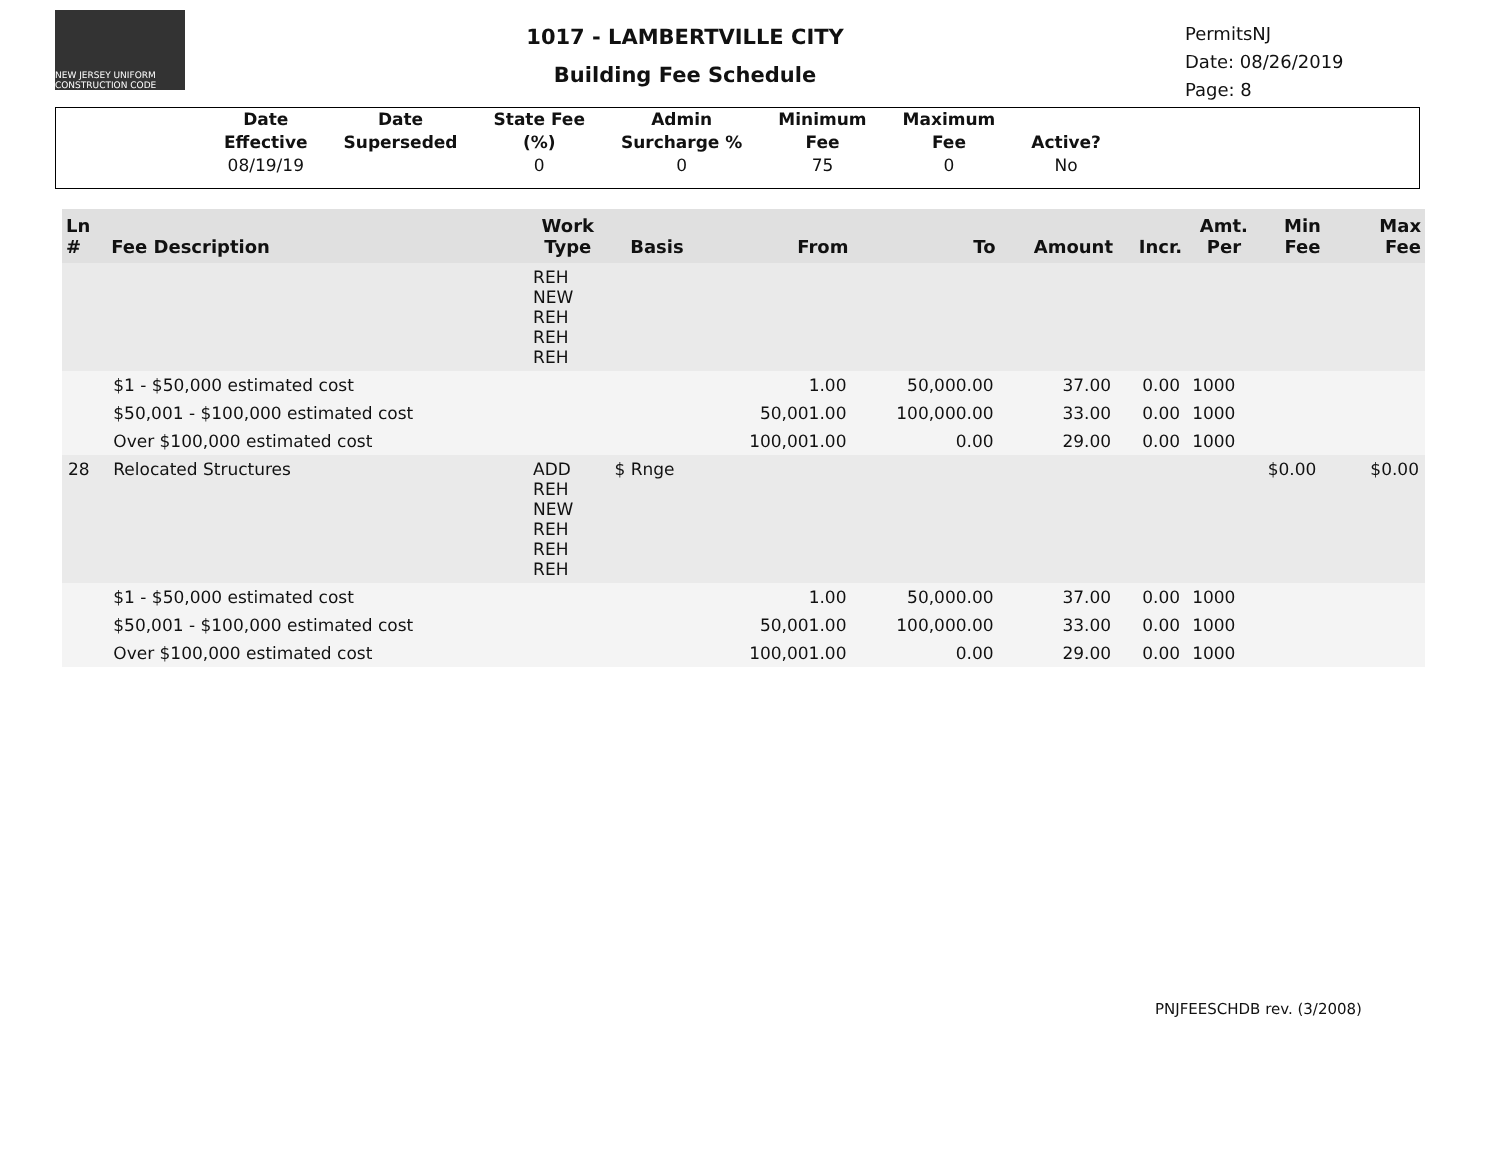NEW JERSEY UNIFORM CONSTRUCTION CODE
1017 - LAMBERTVILLE CITY
Building Fee Schedule
PermitsNJ
Date: 08/26/2019
Page: 8
| Date Effective | Date Superseded | State Fee (%) | Admin Surcharge % | Minimum Fee | Maximum Fee | Active? |
| --- | --- | --- | --- | --- | --- | --- |
| 08/19/19 | | 0 | 0 | 75 | 0 | No |
| Ln # | Fee Description | Work Type | Basis | From | To | Amount | Incr. | Amt. Per | Min Fee | Max Fee |
| --- | --- | --- | --- | --- | --- | --- | --- | --- | --- | --- |
| | | REH NEW REH REH REH | | | | | | | | |
| | $1 - $50,000 estimated cost | | | 1.00 | 50,000.00 | 37.00 | 0.00 | 1000 | | |
| | $50,001 - $100,000 estimated cost | | | 50,001.00 | 100,000.00 | 33.00 | 0.00 | 1000 | | |
| | Over $100,000 estimated cost | | | 100,001.00 | 0.00 | 29.00 | 0.00 | 1000 | | |
| 28 | Relocated Structures | ADD REH NEW REH REH REH | $ Rnge | | | | | | $0.00 | $0.00 |
| | $1 - $50,000 estimated cost | | | 1.00 | 50,000.00 | 37.00 | 0.00 | 1000 | | |
| | $50,001 - $100,000 estimated cost | | | 50,001.00 | 100,000.00 | 33.00 | 0.00 | 1000 | | |
| | Over $100,000 estimated cost | | | 100,001.00 | 0.00 | 29.00 | 0.00 | 1000 | | |
PNJFEESCHDB rev. (3/2008)